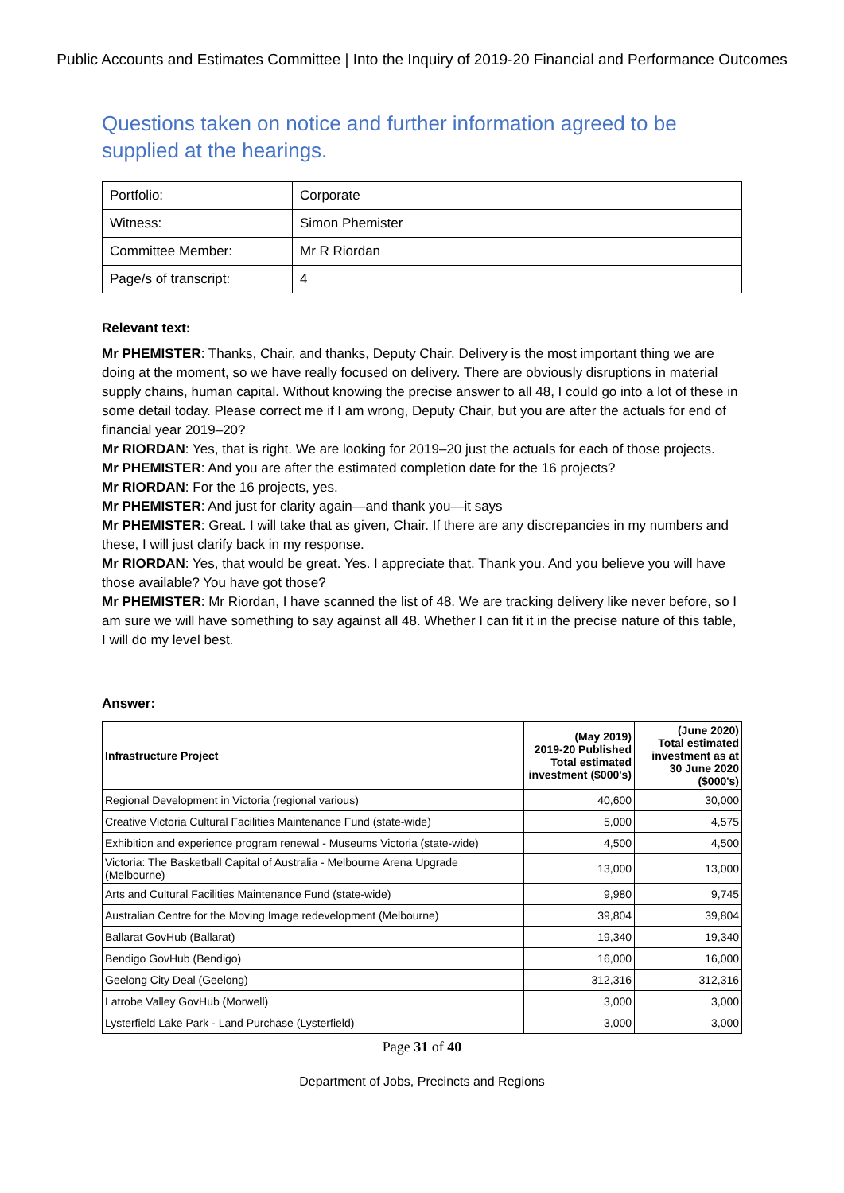Public Accounts and Estimates Committee | Into the Inquiry of 2019-20 Financial and Performance Outcomes
Questions taken on notice and further information agreed to be supplied at the hearings.
| Portfolio: | Corporate |
| Witness: | Simon Phemister |
| Committee Member: | Mr R Riordan |
| Page/s of transcript: | 4 |
Relevant text:
Mr PHEMISTER: Thanks, Chair, and thanks, Deputy Chair. Delivery is the most important thing we are doing at the moment, so we have really focused on delivery. There are obviously disruptions in material supply chains, human capital. Without knowing the precise answer to all 48, I could go into a lot of these in some detail today. Please correct me if I am wrong, Deputy Chair, but you are after the actuals for end of financial year 2019–20?
Mr RIORDAN: Yes, that is right. We are looking for 2019–20 just the actuals for each of those projects.
Mr PHEMISTER: And you are after the estimated completion date for the 16 projects?
Mr RIORDAN: For the 16 projects, yes.
Mr PHEMISTER: And just for clarity again—and thank you—it says
Mr PHEMISTER: Great. I will take that as given, Chair. If there are any discrepancies in my numbers and these, I will just clarify back in my response.
Mr RIORDAN: Yes, that would be great. Yes. I appreciate that. Thank you. And you believe you will have those available? You have got those?
Mr PHEMISTER: Mr Riordan, I have scanned the list of 48. We are tracking delivery like never before, so I am sure we will have something to say against all 48. Whether I can fit it in the precise nature of this table, I will do my level best.
Answer:
| Infrastructure Project | (May 2019) 2019-20 Published Total estimated investment ($000's) | (June 2020) Total estimated investment as at 30 June 2020 ($000's) |
| --- | --- | --- |
| Regional Development in Victoria (regional various) | 40,600 | 30,000 |
| Creative Victoria Cultural Facilities Maintenance Fund (state-wide) | 5,000 | 4,575 |
| Exhibition and experience program renewal - Museums Victoria (state-wide) | 4,500 | 4,500 |
| Victoria: The Basketball Capital of Australia - Melbourne Arena Upgrade (Melbourne) | 13,000 | 13,000 |
| Arts and Cultural Facilities Maintenance Fund (state-wide) | 9,980 | 9,745 |
| Australian Centre for the Moving Image redevelopment (Melbourne) | 39,804 | 39,804 |
| Ballarat GovHub (Ballarat) | 19,340 | 19,340 |
| Bendigo GovHub (Bendigo) | 16,000 | 16,000 |
| Geelong City Deal (Geelong) | 312,316 | 312,316 |
| Latrobe Valley GovHub (Morwell) | 3,000 | 3,000 |
| Lysterfield Lake Park - Land Purchase (Lysterfield) | 3,000 | 3,000 |
Page 31 of 40
Department of Jobs, Precincts and Regions